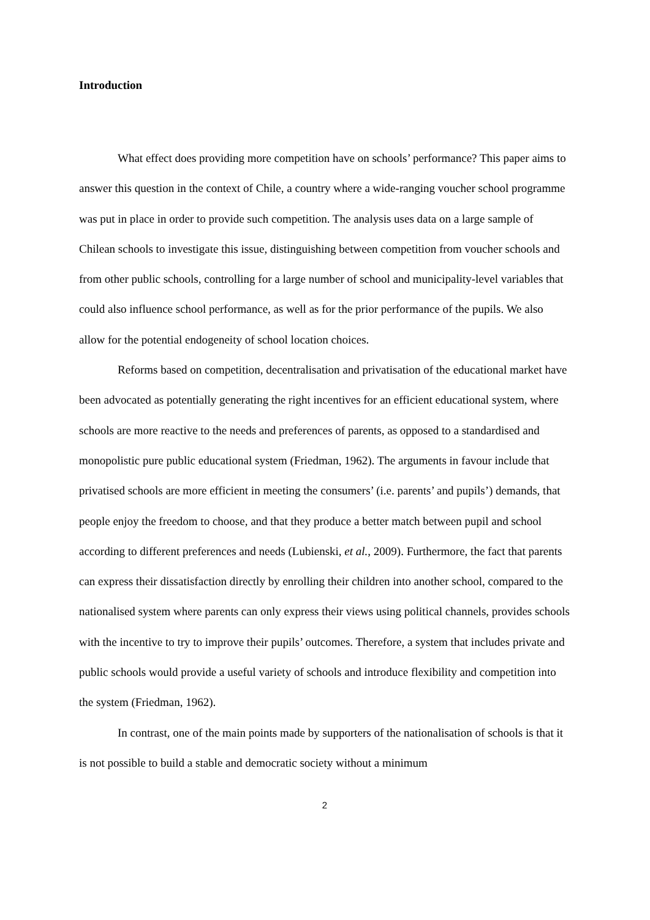Introduction
What effect does providing more competition have on schools’ performance? This paper aims to answer this question in the context of Chile, a country where a wide-ranging voucher school programme was put in place in order to provide such competition. The analysis uses data on a large sample of Chilean schools to investigate this issue, distinguishing between competition from voucher schools and from other public schools, controlling for a large number of school and municipality-level variables that could also influence school performance, as well as for the prior performance of the pupils. We also allow for the potential endogeneity of school location choices.
Reforms based on competition, decentralisation and privatisation of the educational market have been advocated as potentially generating the right incentives for an efficient educational system, where schools are more reactive to the needs and preferences of parents, as opposed to a standardised and monopolistic pure public educational system (Friedman, 1962). The arguments in favour include that privatised schools are more efficient in meeting the consumers’ (i.e. parents’ and pupils’) demands, that people enjoy the freedom to choose, and that they produce a better match between pupil and school according to different preferences and needs (Lubienski, et al., 2009). Furthermore, the fact that parents can express their dissatisfaction directly by enrolling their children into another school, compared to the nationalised system where parents can only express their views using political channels, provides schools with the incentive to try to improve their pupils’ outcomes. Therefore, a system that includes private and public schools would provide a useful variety of schools and introduce flexibility and competition into the system (Friedman, 1962).
In contrast, one of the main points made by supporters of the nationalisation of schools is that it is not possible to build a stable and democratic society without a minimum
2